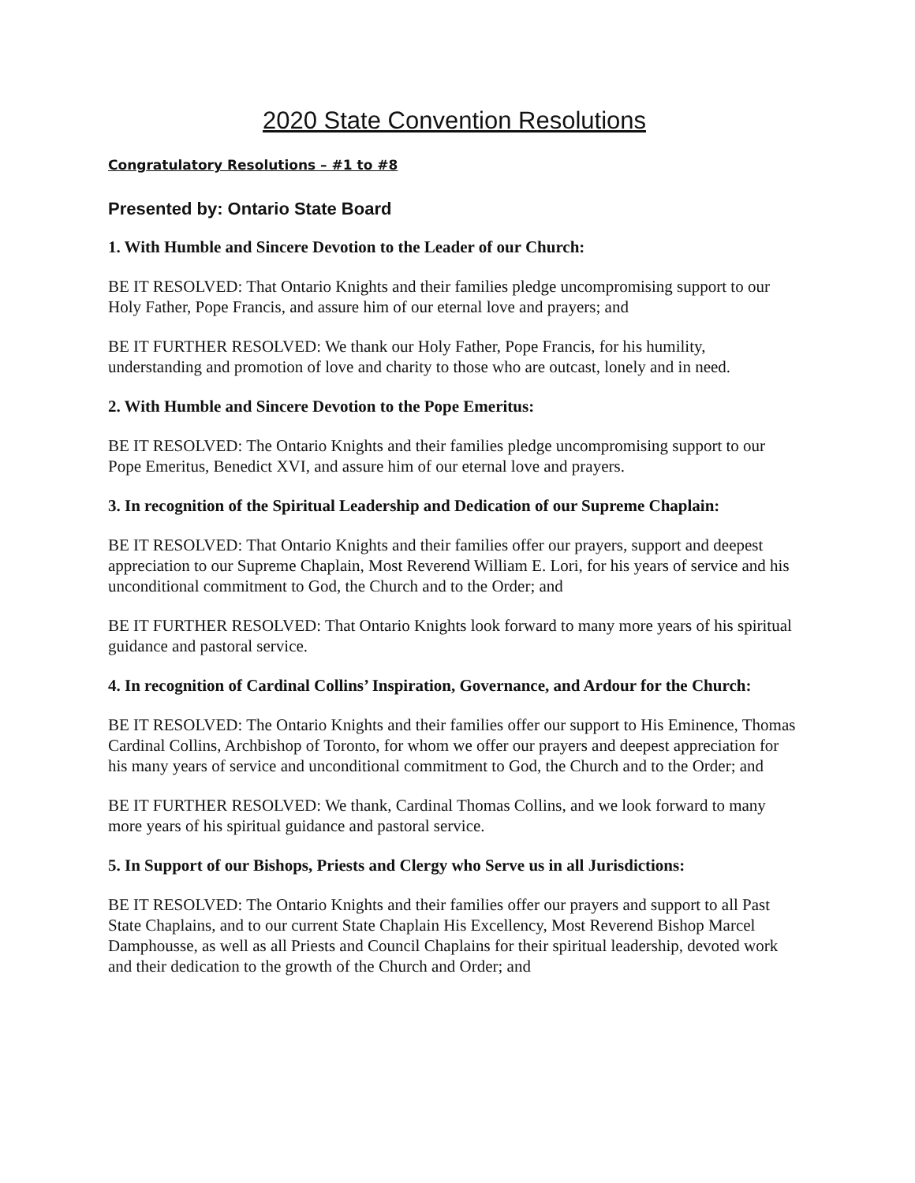2020 State Convention Resolutions
Congratulatory Resolutions – #1 to #8
Presented by: Ontario State Board
1. With Humble and Sincere Devotion to the Leader of our Church:
BE IT RESOLVED: That Ontario Knights and their families pledge uncompromising support to our Holy Father, Pope Francis, and assure him of our eternal love and prayers; and
BE IT FURTHER RESOLVED: We thank our Holy Father, Pope Francis, for his humility, understanding and promotion of love and charity to those who are outcast, lonely and in need.
2. With Humble and Sincere Devotion to the Pope Emeritus:
BE IT RESOLVED: The Ontario Knights and their families pledge uncompromising support to our Pope Emeritus, Benedict XVI, and assure him of our eternal love and prayers.
3. In recognition of the Spiritual Leadership and Dedication of our Supreme Chaplain:
BE IT RESOLVED: That Ontario Knights and their families offer our prayers, support and deepest appreciation to our Supreme Chaplain, Most Reverend William E. Lori, for his years of service and his unconditional commitment to God, the Church and to the Order; and
BE IT FURTHER RESOLVED: That Ontario Knights look forward to many more years of his spiritual guidance and pastoral service.
4. In recognition of Cardinal Collins’ Inspiration, Governance, and Ardour for the Church:
BE IT RESOLVED: The Ontario Knights and their families offer our support to His Eminence, Thomas Cardinal Collins, Archbishop of Toronto, for whom we offer our prayers and deepest appreciation for his many years of service and unconditional commitment to God, the Church and to the Order; and
BE IT FURTHER RESOLVED: We thank, Cardinal Thomas Collins, and we look forward to many more years of his spiritual guidance and pastoral service.
5. In Support of our Bishops, Priests and Clergy who Serve us in all Jurisdictions:
BE IT RESOLVED: The Ontario Knights and their families offer our prayers and support to all Past State Chaplains, and to our current State Chaplain His Excellency, Most Reverend Bishop Marcel Damphousse, as well as all Priests and Council Chaplains for their spiritual leadership, devoted work and their dedication to the growth of the Church and Order; and